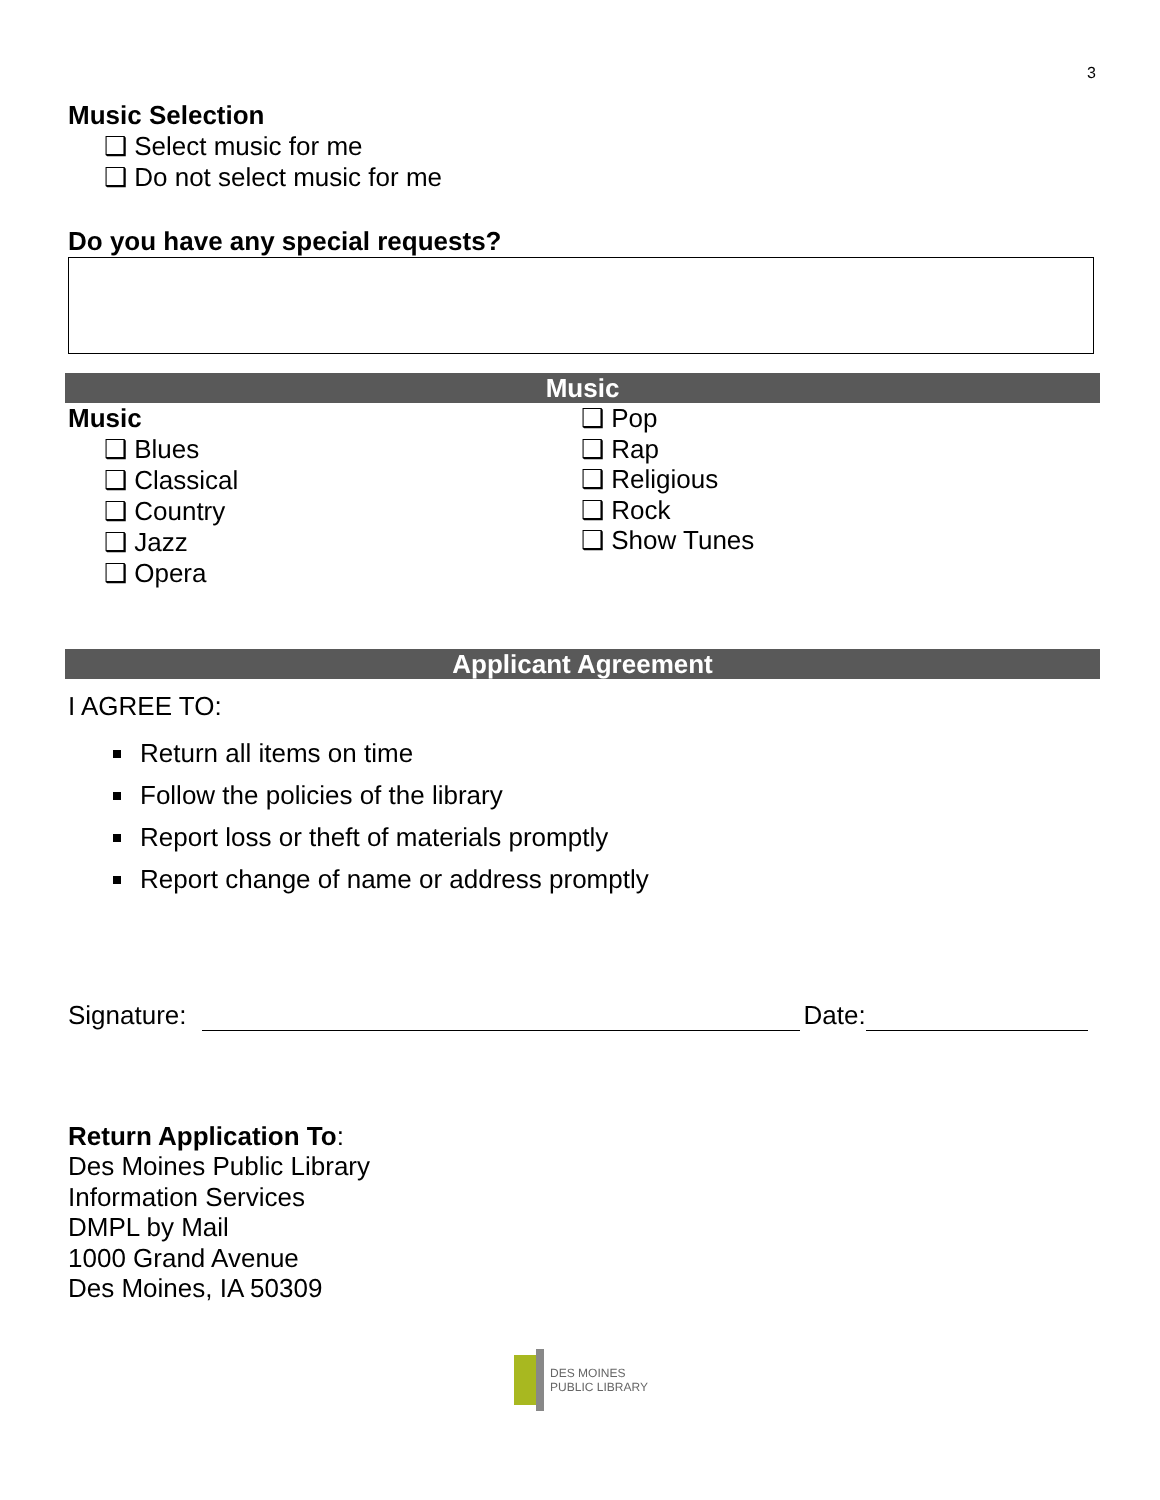3
Music Selection
❑ Select music for me
❑ Do not select music for me
Do you have any special requests?
Music
Music
❑ Blues
❑ Classical
❑ Country
❑ Jazz
❑ Opera
❑ Pop
❑ Rap
❑ Religious
❑ Rock
❑ Show Tunes
Applicant Agreement
I AGREE TO:
Return all items on time
Follow the policies of the library
Report loss or theft of materials promptly
Report change of name or address promptly
Signature: Date:
Return Application To:
Des Moines Public Library
Information Services
DMPL by Mail
1000 Grand Avenue
Des Moines, IA 50309
DES MOINES
PUBLIC LIBRARY